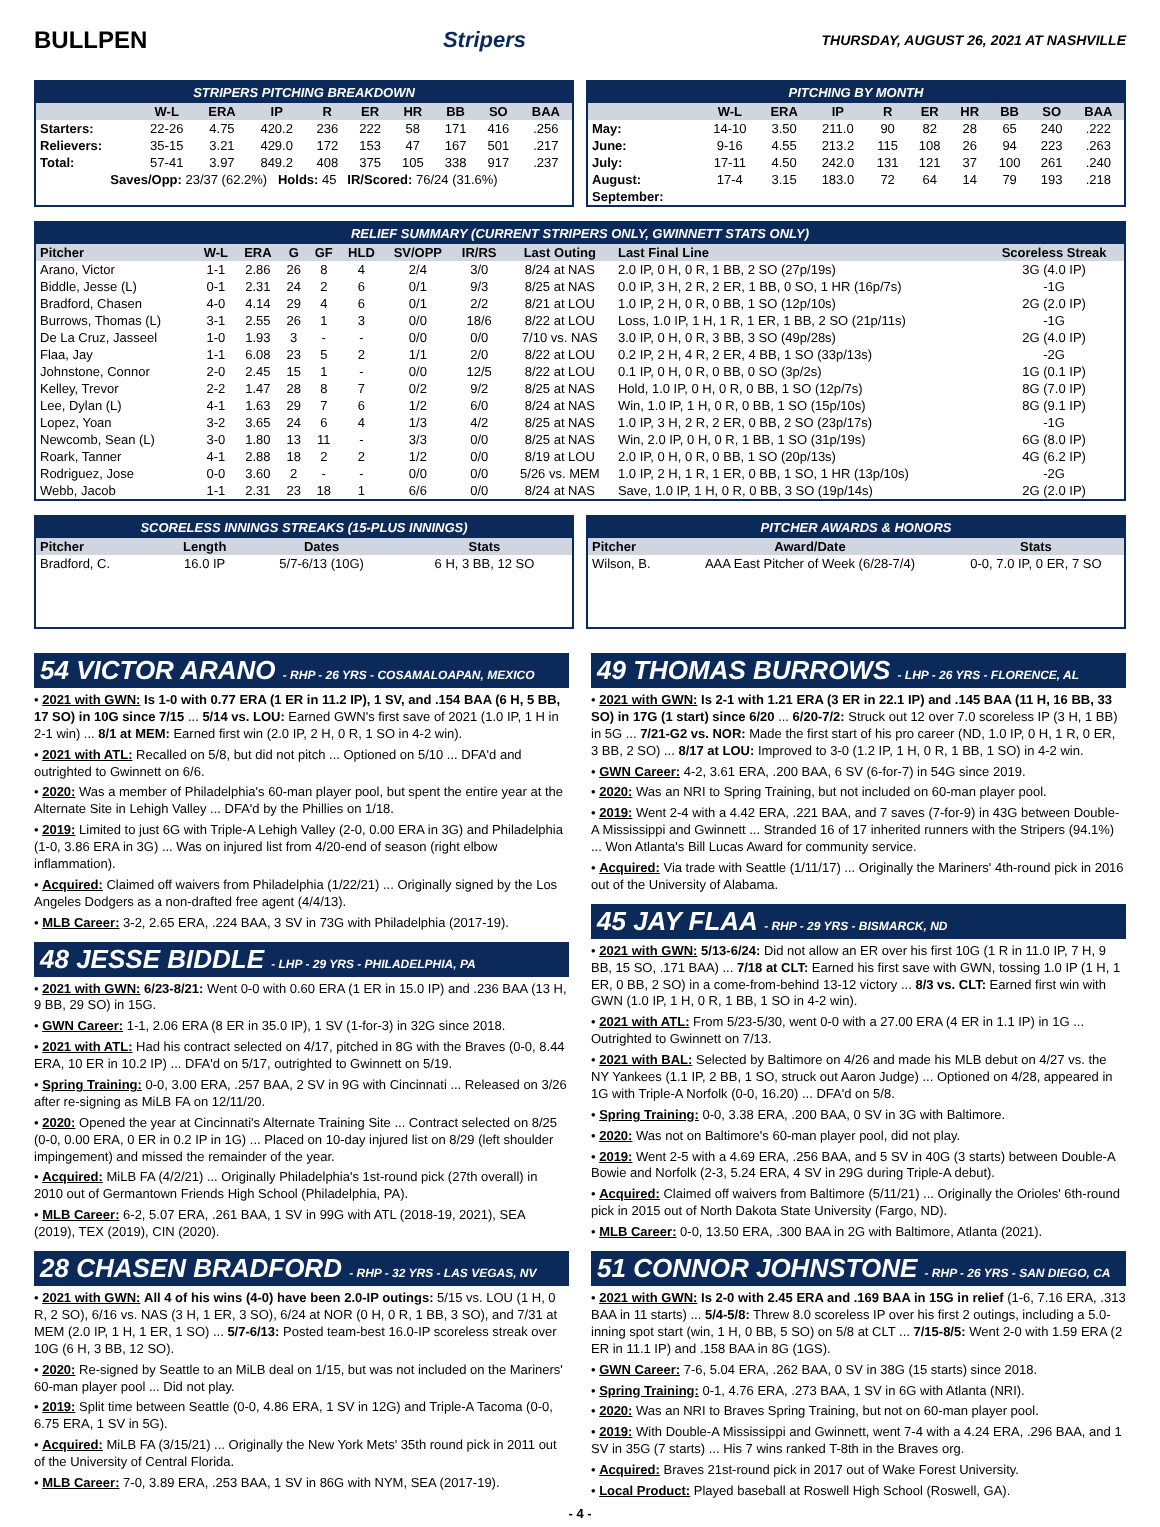BULLPEN Stripers THURSDAY, AUGUST 26, 2021 AT NASHVILLE
STRIPERS PITCHING BREAKDOWN
| | W-L | ERA | IP | R | ER | HR | BB | SO | BAA |
| --- | --- | --- | --- | --- | --- | --- | --- | --- | --- |
| Starters: | 22-26 | 4.75 | 420.2 | 236 | 222 | 58 | 171 | 416 | .256 |
| Relievers: | 35-15 | 3.21 | 429.0 | 172 | 153 | 47 | 167 | 501 | .217 |
| Total: | 57-41 | 3.97 | 849.2 | 408 | 375 | 105 | 338 | 917 | .237 |
| Saves/Opp: 23/37 (62.2%) Holds: 45 IR/Scored: 76/24 (31.6%) | | | | | | | | | |
PITCHING BY MONTH
| | W-L | ERA | IP | R | ER | HR | BB | SO | BAA |
| --- | --- | --- | --- | --- | --- | --- | --- | --- | --- |
| May: | 14-10 | 3.50 | 211.0 | 90 | 82 | 28 | 65 | 240 | .222 |
| June: | 9-16 | 4.55 | 213.2 | 115 | 108 | 26 | 94 | 223 | .263 |
| July: | 17-11 | 4.50 | 242.0 | 131 | 121 | 37 | 100 | 261 | .240 |
| August: | 17-4 | 3.15 | 183.0 | 72 | 64 | 14 | 79 | 193 | .218 |
| September: | | | | | | | | | |
RELIEF SUMMARY (CURRENT STRIPERS ONLY, GWINNETT STATS ONLY)
| Pitcher | W-L | ERA | G | GF | HLD | SV/OPP | IR/RS | Last Outing | Last Final Line | Scoreless Streak |
| --- | --- | --- | --- | --- | --- | --- | --- | --- | --- | --- |
| Arano, Victor | 1-1 | 2.86 | 26 | 8 | 4 | 2/4 | 3/0 | 8/24 at NAS | 2.0 IP, 0 H, 0 R, 1 BB, 2 SO (27p/19s) | 3G (4.0 IP) |
| Biddle, Jesse (L) | 0-1 | 2.31 | 24 | 2 | 6 | 0/1 | 9/3 | 8/25 at NAS | 0.0 IP, 3 H, 2 R, 2 ER, 1 BB, 0 SO, 1 HR (16p/7s) | -1G |
| Bradford, Chasen | 4-0 | 4.14 | 29 | 4 | 6 | 0/1 | 2/2 | 8/21 at LOU | 1.0 IP, 2 H, 0 R, 0 BB, 1 SO (12p/10s) | 2G (2.0 IP) |
| Burrows, Thomas (L) | 3-1 | 2.55 | 26 | 1 | 3 | 0/0 | 18/6 | 8/22 at LOU | Loss, 1.0 IP, 1 H, 1 R, 1 ER, 1 BB, 2 SO (21p/11s) | -1G |
| De La Cruz, Jasseel | 1-0 | 1.93 | 3 | - | - | 0/0 | 0/0 | 7/10 vs. NAS | 3.0 IP, 0 H, 0 R, 3 BB, 3 SO (49p/28s) | 2G (4.0 IP) |
| Flaa, Jay | 1-1 | 6.08 | 23 | 5 | 2 | 1/1 | 2/0 | 8/22 at LOU | 0.2 IP, 2 H, 4 R, 2 ER, 4 BB, 1 SO (33p/13s) | -2G |
| Johnstone, Connor | 2-0 | 2.45 | 15 | 1 | - | 0/0 | 12/5 | 8/22 at LOU | 0.1 IP, 0 H, 0 R, 0 BB, 0 SO (3p/2s) | 1G (0.1 IP) |
| Kelley, Trevor | 2-2 | 1.47 | 28 | 8 | 7 | 0/2 | 9/2 | 8/25 at NAS | Hold, 1.0 IP, 0 H, 0 R, 0 BB, 1 SO (12p/7s) | 8G (7.0 IP) |
| Lee, Dylan (L) | 4-1 | 1.63 | 29 | 7 | 6 | 1/2 | 6/0 | 8/24 at NAS | Win, 1.0 IP, 1 H, 0 R, 0 BB, 1 SO (15p/10s) | 8G (9.1 IP) |
| Lopez, Yoan | 3-2 | 3.65 | 24 | 6 | 4 | 1/3 | 4/2 | 8/25 at NAS | 1.0 IP, 3 H, 2 R, 2 ER, 0 BB, 2 SO (23p/17s) | -1G |
| Newcomb, Sean (L) | 3-0 | 1.80 | 13 | 11 | - | 3/3 | 0/0 | 8/25 at NAS | Win, 2.0 IP, 0 H, 0 R, 1 BB, 1 SO (31p/19s) | 6G (8.0 IP) |
| Roark, Tanner | 4-1 | 2.88 | 18 | 2 | 2 | 1/2 | 0/0 | 8/19 at LOU | 2.0 IP, 0 H, 0 R, 0 BB, 1 SO (20p/13s) | 4G (6.2 IP) |
| Rodriguez, Jose | 0-0 | 3.60 | 2 | - | - | 0/0 | 0/0 | 5/26 vs. MEM | 1.0 IP, 2 H, 1 R, 1 ER, 0 BB, 1 SO, 1 HR (13p/10s) | -2G |
| Webb, Jacob | 1-1 | 2.31 | 23 | 18 | 1 | 6/6 | 0/0 | 8/24 at NAS | Save, 1.0 IP, 1 H, 0 R, 0 BB, 3 SO (19p/14s) | 2G (2.0 IP) |
SCORELESS INNINGS STREAKS (15-PLUS INNINGS)
| Pitcher | Length | Dates | Stats |
| --- | --- | --- | --- |
| Bradford, C. | 16.0 IP | 5/7-6/13 (10G) | 6 H, 3 BB, 12 SO |
PITCHER AWARDS & HONORS
| Pitcher | Award/Date | Stats |
| --- | --- | --- |
| Wilson, B. | AAA East Pitcher of Week (6/28-7/4) | 0-0, 7.0 IP, 0 ER, 7 SO |
54 VICTOR ARANO - RHP - 26 YRS - COSAMALOAPAN, MEXICO
• 2021 with GWN: Is 1-0 with 0.77 ERA (1 ER in 11.2 IP), 1 SV, and .154 BAA (6 H, 5 BB, 17 SO) in 10G since 7/15 ... 5/14 vs. LOU: Earned GWN's first save of 2021 (1.0 IP, 1 H in 2-1 win) ... 8/1 at MEM: Earned first win (2.0 IP, 2 H, 0 R, 1 SO in 4-2 win).
• 2021 with ATL: Recalled on 5/8, but did not pitch ... Optioned on 5/10 ... DFA'd and outrighted to Gwinnett on 6/6.
• 2020: Was a member of Philadelphia's 60-man player pool, but spent the entire year at the Alternate Site in Lehigh Valley ... DFA'd by the Phillies on 1/18.
• 2019: Limited to just 6G with Triple-A Lehigh Valley (2-0, 0.00 ERA in 3G) and Philadelphia (1-0, 3.86 ERA in 3G) ... Was on injured list from 4/20-end of season (right elbow inflammation).
• Acquired: Claimed off waivers from Philadelphia (1/22/21) ... Originally signed by the Los Angeles Dodgers as a non-drafted free agent (4/4/13).
• MLB Career: 3-2, 2.65 ERA, .224 BAA, 3 SV in 73G with Philadelphia (2017-19).
48 JESSE BIDDLE - LHP - 29 YRS - PHILADELPHIA, PA
• 2021 with GWN: 6/23-8/21: Went 0-0 with 0.60 ERA (1 ER in 15.0 IP) and .236 BAA (13 H, 9 BB, 29 SO) in 15G.
• GWN Career: 1-1, 2.06 ERA (8 ER in 35.0 IP), 1 SV (1-for-3) in 32G since 2018.
• 2021 with ATL: Had his contract selected on 4/17, pitched in 8G with the Braves (0-0, 8.44 ERA, 10 ER in 10.2 IP) ... DFA'd on 5/17, outrighted to Gwinnett on 5/19.
• Spring Training: 0-0, 3.00 ERA, .257 BAA, 2 SV in 9G with Cincinnati ... Released on 3/26 after re-signing as MiLB FA on 12/11/20.
• 2020: Opened the year at Cincinnati's Alternate Training Site ... Contract selected on 8/25 (0-0, 0.00 ERA, 0 ER in 0.2 IP in 1G) ... Placed on 10-day injured list on 8/29 (left shoulder impingement) and missed the remainder of the year.
• Acquired: MiLB FA (4/2/21) ... Originally Philadelphia's 1st-round pick (27th overall) in 2010 out of Germantown Friends High School (Philadelphia, PA).
• MLB Career: 6-2, 5.07 ERA, .261 BAA, 1 SV in 99G with ATL (2018-19, 2021), SEA (2019), TEX (2019), CIN (2020).
28 CHASEN BRADFORD - RHP - 32 YRS - LAS VEGAS, NV
• 2021 with GWN: All 4 of his wins (4-0) have been 2.0-IP outings: 5/15 vs. LOU (1 H, 0 R, 2 SO), 6/16 vs. NAS (3 H, 1 ER, 3 SO), 6/24 at NOR (0 H, 0 R, 1 BB, 3 SO), and 7/31 at MEM (2.0 IP, 1 H, 1 ER, 1 SO) ... 5/7-6/13: Posted team-best 16.0-IP scoreless streak over 10G (6 H, 3 BB, 12 SO).
• 2020: Re-signed by Seattle to an MiLB deal on 1/15, but was not included on the Mariners' 60-man player pool ... Did not play.
• 2019: Split time between Seattle (0-0, 4.86 ERA, 1 SV in 12G) and Triple-A Tacoma (0-0, 6.75 ERA, 1 SV in 5G).
• Acquired: MiLB FA (3/15/21) ... Originally the New York Mets' 35th round pick in 2011 out of the University of Central Florida.
• MLB Career: 7-0, 3.89 ERA, .253 BAA, 1 SV in 86G with NYM, SEA (2017-19).
49 THOMAS BURROWS - LHP - 26 YRS - FLORENCE, AL
• 2021 with GWN: Is 2-1 with 1.21 ERA (3 ER in 22.1 IP) and .145 BAA (11 H, 16 BB, 33 SO) in 17G (1 start) since 6/20 ... 6/20-7/2: Struck out 12 over 7.0 scoreless IP (3 H, 1 BB) in 5G ... 7/21-G2 vs. NOR: Made the first start of his pro career (ND, 1.0 IP, 0 H, 1 R, 0 ER, 3 BB, 2 SO) ... 8/17 at LOU: Improved to 3-0 (1.2 IP, 1 H, 0 R, 1 BB, 1 SO) in 4-2 win.
• GWN Career: 4-2, 3.61 ERA, .200 BAA, 6 SV (6-for-7) in 54G since 2019.
• 2020: Was an NRI to Spring Training, but not included on 60-man player pool.
• 2019: Went 2-4 with a 4.42 ERA, .221 BAA, and 7 saves (7-for-9) in 43G between Double-A Mississippi and Gwinnett ... Stranded 16 of 17 inherited runners with the Stripers (94.1%) ... Won Atlanta's Bill Lucas Award for community service.
• Acquired: Via trade with Seattle (1/11/17) ... Originally the Mariners' 4th-round pick in 2016 out of the University of Alabama.
45 JAY FLAA - RHP - 29 YRS - BISMARCK, ND
• 2021 with GWN: 5/13-6/24: Did not allow an ER over his first 10G (1 R in 11.0 IP, 7 H, 9 BB, 15 SO, .171 BAA) ... 7/18 at CLT: Earned his first save with GWN, tossing 1.0 IP (1 H, 1 ER, 0 BB, 2 SO) in a come-from-behind 13-12 victory ... 8/3 vs. CLT: Earned first win with GWN (1.0 IP, 1 H, 0 R, 1 BB, 1 SO in 4-2 win).
• 2021 with ATL: From 5/23-5/30, went 0-0 with a 27.00 ERA (4 ER in 1.1 IP) in 1G ... Outrighted to Gwinnett on 7/13.
• 2021 with BAL: Selected by Baltimore on 4/26 and made his MLB debut on 4/27 vs. the NY Yankees (1.1 IP, 2 BB, 1 SO, struck out Aaron Judge) ... Optioned on 4/28, appeared in 1G with Triple-A Norfolk (0-0, 16.20) ... DFA'd on 5/8.
• Spring Training: 0-0, 3.38 ERA, .200 BAA, 0 SV in 3G with Baltimore.
• 2020: Was not on Baltimore's 60-man player pool, did not play.
• 2019: Went 2-5 with a 4.69 ERA, .256 BAA, and 5 SV in 40G (3 starts) between Double-A Bowie and Norfolk (2-3, 5.24 ERA, 4 SV in 29G during Triple-A debut).
• Acquired: Claimed off waivers from Baltimore (5/11/21) ... Originally the Orioles' 6th-round pick in 2015 out of North Dakota State University (Fargo, ND).
• MLB Career: 0-0, 13.50 ERA, .300 BAA in 2G with Baltimore, Atlanta (2021).
51 CONNOR JOHNSTONE - RHP - 26 YRS - SAN DIEGO, CA
• 2021 with GWN: Is 2-0 with 2.45 ERA and .169 BAA in 15G in relief (1-6, 7.16 ERA, .313 BAA in 11 starts) ... 5/4-5/8: Threw 8.0 scoreless IP over his first 2 outings, including a 5.0-inning spot start (win, 1 H, 0 BB, 5 SO) on 5/8 at CLT ... 7/15-8/5: Went 2-0 with 1.59 ERA (2 ER in 11.1 IP) and .158 BAA in 8G (1GS).
• GWN Career: 7-6, 5.04 ERA, .262 BAA, 0 SV in 38G (15 starts) since 2018.
• Spring Training: 0-1, 4.76 ERA, .273 BAA, 1 SV in 6G with Atlanta (NRI).
• 2020: Was an NRI to Braves Spring Training, but not on 60-man player pool.
• 2019: With Double-A Mississippi and Gwinnett, went 7-4 with a 4.24 ERA, .296 BAA, and 1 SV in 35G (7 starts) ... His 7 wins ranked T-8th in the Braves org.
• Acquired: Braves 21st-round pick in 2017 out of Wake Forest University.
• Local Product: Played baseball at Roswell High School (Roswell, GA).
- 4 -